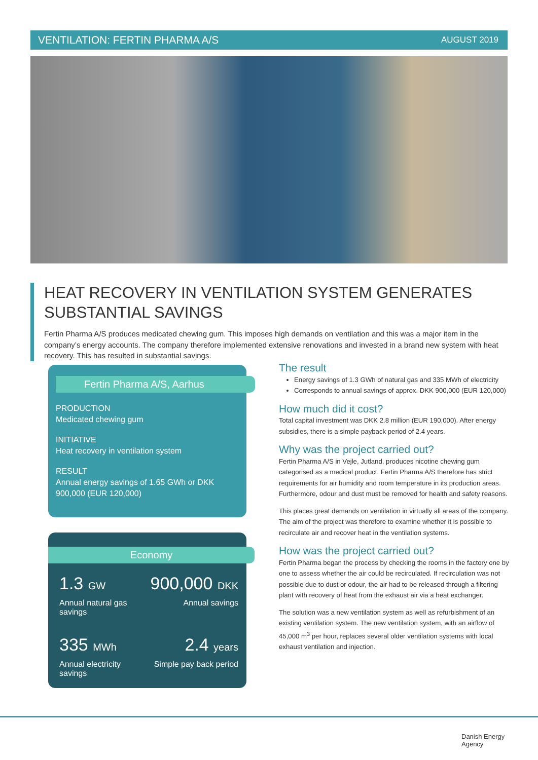VENTILATION: FERTIN PHARMA A/S AUGUST 2019
HEAT RECOVERY IN VENTILATION SYSTEM GENERATES SUBSTANTIAL SAVINGS
Fertin Pharma A/S produces medicated chewing gum. This imposes high demands on ventilation and this was a major item in the company’s energy accounts. The company therefore implemented extensive renovations and invested in a brand new system with heat recovery. This has resulted in substantial savings.
Fertin Pharma A/S, Aarhus
PRODUCTION
Medicated chewing gum
INITIATIVE
Heat recovery in ventilation system
RESULT
Annual energy savings of 1.65 GWh or DKK 900,000 (EUR 120,000)
Economy
1.3 GW
Annual natural gas savings
900,000 DKK
Annual savings
335 MWh
Annual electricity savings
2.4 years
Simple pay back period
The result
Energy savings of 1.3 GWh of natural gas and 335 MWh of electricity
Corresponds to annual savings of approx. DKK 900,000 (EUR 120,000)
How much did it cost?
Total capital investment was DKK 2.8 million (EUR 190,000). After energy subsidies, there is a simple payback period of 2.4 years.
Why was the project carried out?
Fertin Pharma A/S in Vejle, Jutland, produces nicotine chewing gum categorised as a medical product. Fertin Pharma A/S therefore has strict requirements for air humidity and room temperature in its production areas. Furthermore, odour and dust must be removed for health and safety reasons.
This places great demands on ventilation in virtually all areas of the company. The aim of the project was therefore to examine whether it is possible to recirculate air and recover heat in the ventilation systems.
How was the project carried out?
Fertin Pharma began the process by checking the rooms in the factory one by one to assess whether the air could be recirculated. If recirculation was not possible due to dust or odour, the air had to be released through a filtering plant with recovery of heat from the exhaust air via a heat exchanger.
The solution was a new ventilation system as well as refurbishment of an existing ventilation system. The new ventilation system, with an airflow of 45,000 m<sup>3</sup> per hour, replaces several older ventilation systems with local exhaust ventilation and injection.
Danish Energy
Agency